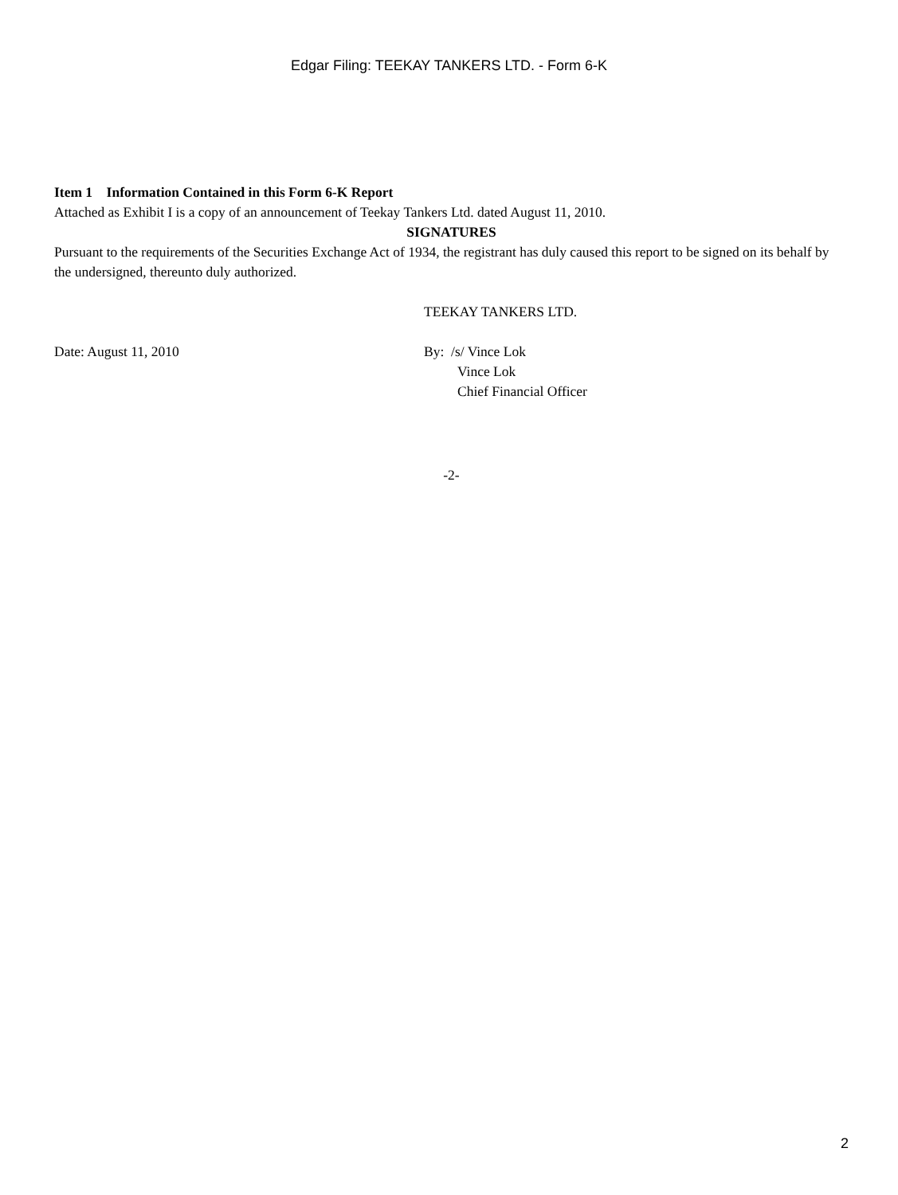Edgar Filing: TEEKAY TANKERS LTD. - Form 6-K
Item 1 Information Contained in this Form 6-K Report
Attached as Exhibit I is a copy of an announcement of Teekay Tankers Ltd. dated August 11, 2010.
SIGNATURES
Pursuant to the requirements of the Securities Exchange Act of 1934, the registrant has duly caused this report to be signed on its behalf by the undersigned, thereunto duly authorized.
TEEKAY TANKERS LTD.
Date: August 11, 2010 By: /s/ Vince Lok
Vince Lok
Chief Financial Officer
-2-
2